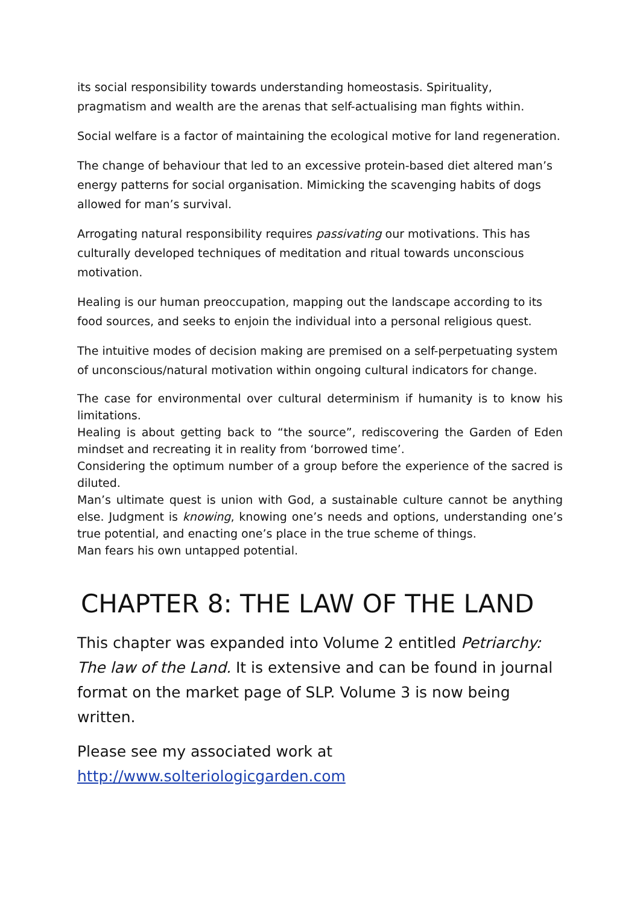its social responsibility towards understanding homeostasis. Spirituality, pragmatism and wealth are the arenas that self-actualising man fights within.
Social welfare is a factor of maintaining the ecological motive for land regeneration.
The change of behaviour that led to an excessive protein-based diet altered man’s energy patterns for social organisation. Mimicking the scavenging habits of dogs allowed for man’s survival.
Arrogating natural responsibility requires passivating our motivations. This has culturally developed techniques of meditation and ritual towards unconscious motivation.
Healing is our human preoccupation, mapping out the landscape according to its food sources, and seeks to enjoin the individual into a personal religious quest.
The intuitive modes of decision making are premised on a self-perpetuating system of unconscious/natural motivation within ongoing cultural indicators for change.
The case for environmental over cultural determinism if humanity is to know his limitations.
Healing is about getting back to “the source”, rediscovering the Garden of Eden mindset and recreating it in reality from ‘borrowed time’.
Considering the optimum number of a group before the experience of the sacred is diluted.
Man’s ultimate quest is union with God, a sustainable culture cannot be anything else. Judgment is knowing, knowing one’s needs and options, understanding one’s true potential, and enacting one’s place in the true scheme of things.
Man fears his own untapped potential.
CHAPTER 8: THE LAW OF THE LAND
This chapter was expanded into Volume 2 entitled Petriarchy: The law of the Land. It is extensive and can be found in journal format on the market page of SLP. Volume 3 is now being written.
Please see my associated work at
http://www.solteriologicgarden.com